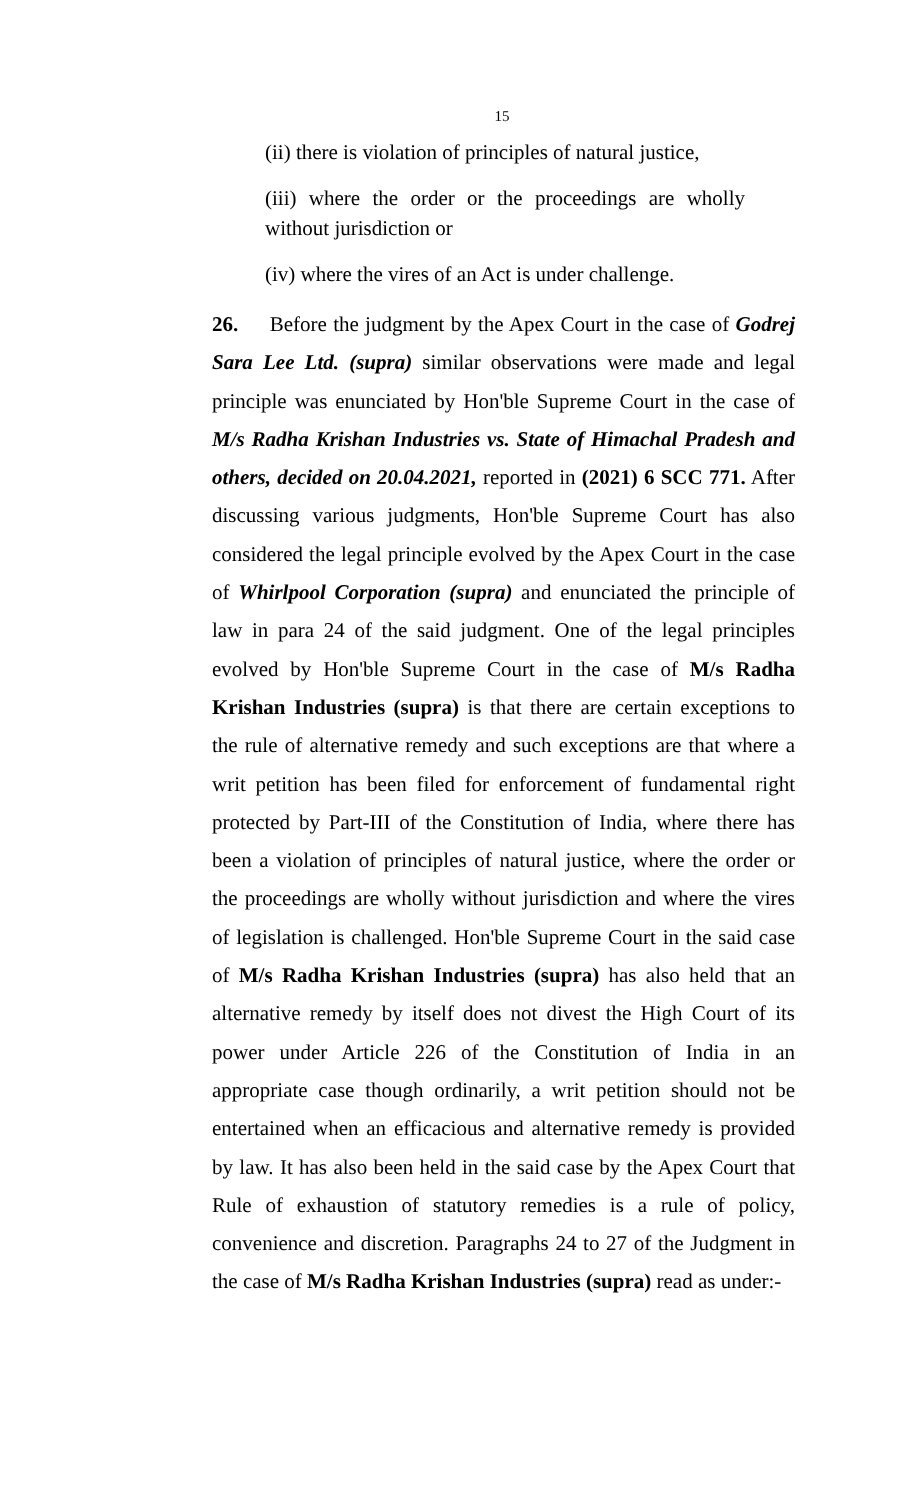15
(ii) there is violation of principles of natural justice,
(iii) where the order or the proceedings are wholly without jurisdiction or
(iv) where the vires of an Act is under challenge.
26. Before the judgment by the Apex Court in the case of Godrej Sara Lee Ltd. (supra) similar observations were made and legal principle was enunciated by Hon'ble Supreme Court in the case of M/s Radha Krishan Industries vs. State of Himachal Pradesh and others, decided on 20.04.2021, reported in (2021) 6 SCC 771. After discussing various judgments, Hon'ble Supreme Court has also considered the legal principle evolved by the Apex Court in the case of Whirlpool Corporation (supra) and enunciated the principle of law in para 24 of the said judgment. One of the legal principles evolved by Hon'ble Supreme Court in the case of M/s Radha Krishan Industries (supra) is that there are certain exceptions to the rule of alternative remedy and such exceptions are that where a writ petition has been filed for enforcement of fundamental right protected by Part-III of the Constitution of India, where there has been a violation of principles of natural justice, where the order or the proceedings are wholly without jurisdiction and where the vires of legislation is challenged. Hon'ble Supreme Court in the said case of M/s Radha Krishan Industries (supra) has also held that an alternative remedy by itself does not divest the High Court of its power under Article 226 of the Constitution of India in an appropriate case though ordinarily, a writ petition should not be entertained when an efficacious and alternative remedy is provided by law. It has also been held in the said case by the Apex Court that Rule of exhaustion of statutory remedies is a rule of policy, convenience and discretion. Paragraphs 24 to 27 of the Judgment in the case of M/s Radha Krishan Industries (supra) read as under:-